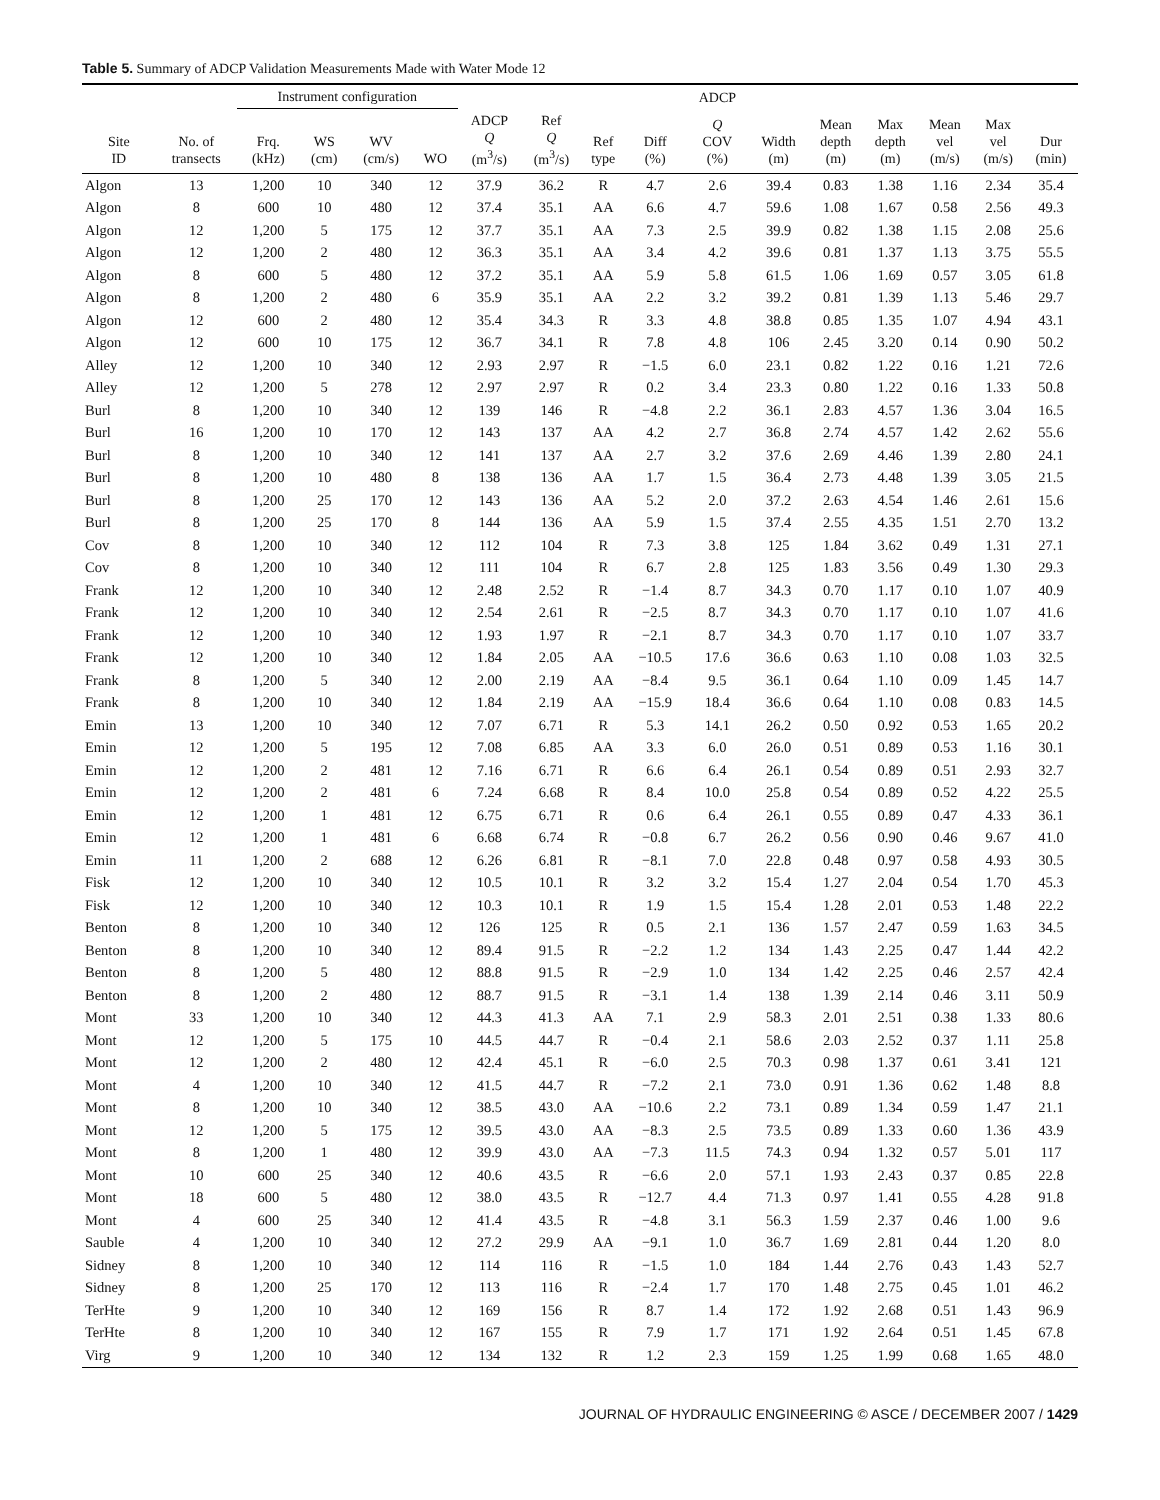Table 5. Summary of ADCP Validation Measurements Made with Water Mode 12
| | | Instrument configuration | | | | | | | | ADCP | | | | | | |
| --- | --- | --- | --- | --- | --- | --- | --- | --- | --- | --- | --- | --- | --- | --- | --- | --- |
| Site ID | No. of transects | Frq. (kHz) | WS (cm) | WV (cm/s) | WO | ADCP Q (m<sup>3</sup>/s) | Ref Q (m<sup>3</sup>/s) | Ref type | Diff (%) | Q COV (%) | Width (m) | Mean depth (m) | Max depth (m) | Mean vel (m/s) | Max vel (m/s) | Dur (min) |
| Algon | 13 | 1,200 | 10 | 340 | 12 | 37.9 | 36.2 | R | 4.7 | 2.6 | 39.4 | 0.83 | 1.38 | 1.16 | 2.34 | 35.4 |
| Algon | 8 | 600 | 10 | 480 | 12 | 37.4 | 35.1 | AA | 6.6 | 4.7 | 59.6 | 1.08 | 1.67 | 0.58 | 2.56 | 49.3 |
| Algon | 12 | 1,200 | 5 | 175 | 12 | 37.7 | 35.1 | AA | 7.3 | 2.5 | 39.9 | 0.82 | 1.38 | 1.15 | 2.08 | 25.6 |
| Algon | 12 | 1,200 | 2 | 480 | 12 | 36.3 | 35.1 | AA | 3.4 | 4.2 | 39.6 | 0.81 | 1.37 | 1.13 | 3.75 | 55.5 |
| Algon | 8 | 600 | 5 | 480 | 12 | 37.2 | 35.1 | AA | 5.9 | 5.8 | 61.5 | 1.06 | 1.69 | 0.57 | 3.05 | 61.8 |
| Algon | 8 | 1,200 | 2 | 480 | 6 | 35.9 | 35.1 | AA | 2.2 | 3.2 | 39.2 | 0.81 | 1.39 | 1.13 | 5.46 | 29.7 |
| Algon | 12 | 600 | 2 | 480 | 12 | 35.4 | 34.3 | R | 3.3 | 4.8 | 38.8 | 0.85 | 1.35 | 1.07 | 4.94 | 43.1 |
| Algon | 12 | 600 | 10 | 175 | 12 | 36.7 | 34.1 | R | 7.8 | 4.8 | 106 | 2.45 | 3.20 | 0.14 | 0.90 | 50.2 |
| Alley | 12 | 1,200 | 10 | 340 | 12 | 2.93 | 2.97 | R | −1.5 | 6.0 | 23.1 | 0.82 | 1.22 | 0.16 | 1.21 | 72.6 |
| Alley | 12 | 1,200 | 5 | 278 | 12 | 2.97 | 2.97 | R | 0.2 | 3.4 | 23.3 | 0.80 | 1.22 | 0.16 | 1.33 | 50.8 |
| Burl | 8 | 1,200 | 10 | 340 | 12 | 139 | 146 | R | −4.8 | 2.2 | 36.1 | 2.83 | 4.57 | 1.36 | 3.04 | 16.5 |
| Burl | 16 | 1,200 | 10 | 170 | 12 | 143 | 137 | AA | 4.2 | 2.7 | 36.8 | 2.74 | 4.57 | 1.42 | 2.62 | 55.6 |
| Burl | 8 | 1,200 | 10 | 340 | 12 | 141 | 137 | AA | 2.7 | 3.2 | 37.6 | 2.69 | 4.46 | 1.39 | 2.80 | 24.1 |
| Burl | 8 | 1,200 | 10 | 480 | 8 | 138 | 136 | AA | 1.7 | 1.5 | 36.4 | 2.73 | 4.48 | 1.39 | 3.05 | 21.5 |
| Burl | 8 | 1,200 | 25 | 170 | 12 | 143 | 136 | AA | 5.2 | 2.0 | 37.2 | 2.63 | 4.54 | 1.46 | 2.61 | 15.6 |
| Burl | 8 | 1,200 | 25 | 170 | 8 | 144 | 136 | AA | 5.9 | 1.5 | 37.4 | 2.55 | 4.35 | 1.51 | 2.70 | 13.2 |
| Cov | 8 | 1,200 | 10 | 340 | 12 | 112 | 104 | R | 7.3 | 3.8 | 125 | 1.84 | 3.62 | 0.49 | 1.31 | 27.1 |
| Cov | 8 | 1,200 | 10 | 340 | 12 | 111 | 104 | R | 6.7 | 2.8 | 125 | 1.83 | 3.56 | 0.49 | 1.30 | 29.3 |
| Frank | 12 | 1,200 | 10 | 340 | 12 | 2.48 | 2.52 | R | −1.4 | 8.7 | 34.3 | 0.70 | 1.17 | 0.10 | 1.07 | 40.9 |
| Frank | 12 | 1,200 | 10 | 340 | 12 | 2.54 | 2.61 | R | −2.5 | 8.7 | 34.3 | 0.70 | 1.17 | 0.10 | 1.07 | 41.6 |
| Frank | 12 | 1,200 | 10 | 340 | 12 | 1.93 | 1.97 | R | −2.1 | 8.7 | 34.3 | 0.70 | 1.17 | 0.10 | 1.07 | 33.7 |
| Frank | 12 | 1,200 | 10 | 340 | 12 | 1.84 | 2.05 | AA | −10.5 | 17.6 | 36.6 | 0.63 | 1.10 | 0.08 | 1.03 | 32.5 |
| Frank | 8 | 1,200 | 5 | 340 | 12 | 2.00 | 2.19 | AA | −8.4 | 9.5 | 36.1 | 0.64 | 1.10 | 0.09 | 1.45 | 14.7 |
| Frank | 8 | 1,200 | 10 | 340 | 12 | 1.84 | 2.19 | AA | −15.9 | 18.4 | 36.6 | 0.64 | 1.10 | 0.08 | 0.83 | 14.5 |
| Emin | 13 | 1,200 | 10 | 340 | 12 | 7.07 | 6.71 | R | 5.3 | 14.1 | 26.2 | 0.50 | 0.92 | 0.53 | 1.65 | 20.2 |
| Emin | 12 | 1,200 | 5 | 195 | 12 | 7.08 | 6.85 | AA | 3.3 | 6.0 | 26.0 | 0.51 | 0.89 | 0.53 | 1.16 | 30.1 |
| Emin | 12 | 1,200 | 2 | 481 | 12 | 7.16 | 6.71 | R | 6.6 | 6.4 | 26.1 | 0.54 | 0.89 | 0.51 | 2.93 | 32.7 |
| Emin | 12 | 1,200 | 2 | 481 | 6 | 7.24 | 6.68 | R | 8.4 | 10.0 | 25.8 | 0.54 | 0.89 | 0.52 | 4.22 | 25.5 |
| Emin | 12 | 1,200 | 1 | 481 | 12 | 6.75 | 6.71 | R | 0.6 | 6.4 | 26.1 | 0.55 | 0.89 | 0.47 | 4.33 | 36.1 |
| Emin | 12 | 1,200 | 1 | 481 | 6 | 6.68 | 6.74 | R | −0.8 | 6.7 | 26.2 | 0.56 | 0.90 | 0.46 | 9.67 | 41.0 |
| Emin | 11 | 1,200 | 2 | 688 | 12 | 6.26 | 6.81 | R | −8.1 | 7.0 | 22.8 | 0.48 | 0.97 | 0.58 | 4.93 | 30.5 |
| Fisk | 12 | 1,200 | 10 | 340 | 12 | 10.5 | 10.1 | R | 3.2 | 3.2 | 15.4 | 1.27 | 2.04 | 0.54 | 1.70 | 45.3 |
| Fisk | 12 | 1,200 | 10 | 340 | 12 | 10.3 | 10.1 | R | 1.9 | 1.5 | 15.4 | 1.28 | 2.01 | 0.53 | 1.48 | 22.2 |
| Benton | 8 | 1,200 | 10 | 340 | 12 | 126 | 125 | R | 0.5 | 2.1 | 136 | 1.57 | 2.47 | 0.59 | 1.63 | 34.5 |
| Benton | 8 | 1,200 | 10 | 340 | 12 | 89.4 | 91.5 | R | −2.2 | 1.2 | 134 | 1.43 | 2.25 | 0.47 | 1.44 | 42.2 |
| Benton | 8 | 1,200 | 5 | 480 | 12 | 88.8 | 91.5 | R | −2.9 | 1.0 | 134 | 1.42 | 2.25 | 0.46 | 2.57 | 42.4 |
| Benton | 8 | 1,200 | 2 | 480 | 12 | 88.7 | 91.5 | R | −3.1 | 1.4 | 138 | 1.39 | 2.14 | 0.46 | 3.11 | 50.9 |
| Mont | 33 | 1,200 | 10 | 340 | 12 | 44.3 | 41.3 | AA | 7.1 | 2.9 | 58.3 | 2.01 | 2.51 | 0.38 | 1.33 | 80.6 |
| Mont | 12 | 1,200 | 5 | 175 | 10 | 44.5 | 44.7 | R | −0.4 | 2.1 | 58.6 | 2.03 | 2.52 | 0.37 | 1.11 | 25.8 |
| Mont | 12 | 1,200 | 2 | 480 | 12 | 42.4 | 45.1 | R | −6.0 | 2.5 | 70.3 | 0.98 | 1.37 | 0.61 | 3.41 | 121 |
| Mont | 4 | 1,200 | 10 | 340 | 12 | 41.5 | 44.7 | R | −7.2 | 2.1 | 73.0 | 0.91 | 1.36 | 0.62 | 1.48 | 8.8 |
| Mont | 8 | 1,200 | 10 | 340 | 12 | 38.5 | 43.0 | AA | −10.6 | 2.2 | 73.1 | 0.89 | 1.34 | 0.59 | 1.47 | 21.1 |
| Mont | 12 | 1,200 | 5 | 175 | 12 | 39.5 | 43.0 | AA | −8.3 | 2.5 | 73.5 | 0.89 | 1.33 | 0.60 | 1.36 | 43.9 |
| Mont | 8 | 1,200 | 1 | 480 | 12 | 39.9 | 43.0 | AA | −7.3 | 11.5 | 74.3 | 0.94 | 1.32 | 0.57 | 5.01 | 117 |
| Mont | 10 | 600 | 25 | 340 | 12 | 40.6 | 43.5 | R | −6.6 | 2.0 | 57.1 | 1.93 | 2.43 | 0.37 | 0.85 | 22.8 |
| Mont | 18 | 600 | 5 | 480 | 12 | 38.0 | 43.5 | R | −12.7 | 4.4 | 71.3 | 0.97 | 1.41 | 0.55 | 4.28 | 91.8 |
| Mont | 4 | 600 | 25 | 340 | 12 | 41.4 | 43.5 | R | −4.8 | 3.1 | 56.3 | 1.59 | 2.37 | 0.46 | 1.00 | 9.6 |
| Sauble | 4 | 1,200 | 10 | 340 | 12 | 27.2 | 29.9 | AA | −9.1 | 1.0 | 36.7 | 1.69 | 2.81 | 0.44 | 1.20 | 8.0 |
| Sidney | 8 | 1,200 | 10 | 340 | 12 | 114 | 116 | R | −1.5 | 1.0 | 184 | 1.44 | 2.76 | 0.43 | 1.43 | 52.7 |
| Sidney | 8 | 1,200 | 25 | 170 | 12 | 113 | 116 | R | −2.4 | 1.7 | 170 | 1.48 | 2.75 | 0.45 | 1.01 | 46.2 |
| TerHte | 9 | 1,200 | 10 | 340 | 12 | 169 | 156 | R | 8.7 | 1.4 | 172 | 1.92 | 2.68 | 0.51 | 1.43 | 96.9 |
| TerHte | 8 | 1,200 | 10 | 340 | 12 | 167 | 155 | R | 7.9 | 1.7 | 171 | 1.92 | 2.64 | 0.51 | 1.45 | 67.8 |
| Virg | 9 | 1,200 | 10 | 340 | 12 | 134 | 132 | R | 1.2 | 2.3 | 159 | 1.25 | 1.99 | 0.68 | 1.65 | 48.0 |
JOURNAL OF HYDRAULIC ENGINEERING © ASCE / DECEMBER 2007 / 1429